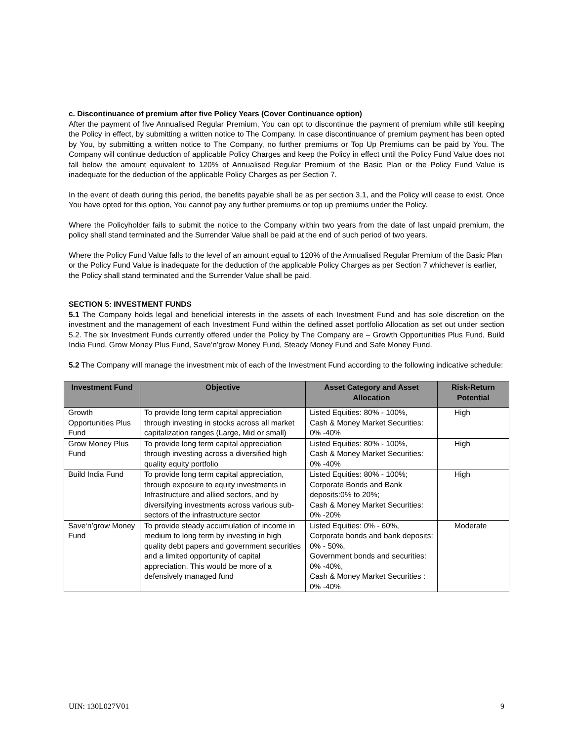c. Discontinuance of premium after five Policy Years (Cover Continuance option)
After the payment of five Annualised Regular Premium, You can opt to discontinue the payment of premium while still keeping the Policy in effect, by submitting a written notice to The Company. In case discontinuance of premium payment has been opted by You, by submitting a written notice to The Company, no further premiums or Top Up Premiums can be paid by You. The Company will continue deduction of applicable Policy Charges and keep the Policy in effect until the Policy Fund Value does not fall below the amount equivalent to 120% of Annualised Regular Premium of the Basic Plan or the Policy Fund Value is inadequate for the deduction of the applicable Policy Charges as per Section 7.
In the event of death during this period, the benefits payable shall be as per section 3.1, and the Policy will cease to exist. Once You have opted for this option, You cannot pay any further premiums or top up premiums under the Policy.
Where the Policyholder fails to submit the notice to the Company within two years from the date of last unpaid premium, the policy shall stand terminated and the Surrender Value shall be paid at the end of such period of two years.
Where the Policy Fund Value falls to the level of an amount equal to 120% of the Annualised Regular Premium of the Basic Plan or the Policy Fund Value is inadequate for the deduction of the applicable Policy Charges as per Section 7 whichever is earlier, the Policy shall stand terminated and the Surrender Value shall be paid.
SECTION 5: INVESTMENT FUNDS
5.1 The Company holds legal and beneficial interests in the assets of each Investment Fund and has sole discretion on the investment and the management of each Investment Fund within the defined asset portfolio Allocation as set out under section 5.2. The six Investment Funds currently offered under the Policy by The Company are – Growth Opportunities Plus Fund, Build India Fund, Grow Money Plus Fund, Save’n’grow Money Fund, Steady Money Fund and Safe Money Fund.
5.2 The Company will manage the investment mix of each of the Investment Fund according to the following indicative schedule:
| Investment Fund | Objective | Asset Category and Asset Allocation | Risk-Return Potential |
| --- | --- | --- | --- |
| Growth Opportunities Plus Fund | To provide long term capital appreciation through investing in stocks across all market capitalization ranges (Large, Mid or small) | Listed Equities: 80% - 100%, Cash & Money Market Securities: 0% -40% | High |
| Grow Money Plus Fund | To provide long term capital appreciation through investing across a diversified high quality equity portfolio | Listed Equities: 80% - 100%, Cash & Money Market Securities: 0% -40% | High |
| Build India Fund | To provide long term capital appreciation, through exposure to equity investments in Infrastructure and allied sectors, and by diversifying investments across various sub-sectors of the infrastructure sector | Listed Equities: 80% - 100%; Corporate Bonds and Bank deposits:0% to 20%; Cash & Money Market Securities: 0% -20% | High |
| Save‘n’grow Money Fund | To provide steady accumulation of income in medium to long term by investing in high quality debt papers and government securities and a limited opportunity of capital appreciation. This would be more of a defensively managed fund | Listed Equities: 0% - 60%, Corporate bonds and bank deposits: 0% - 50%, Government bonds and securities: 0% -40%, Cash & Money Market Securities : 0% -40% | Moderate |
UIN: 130L027V01 9